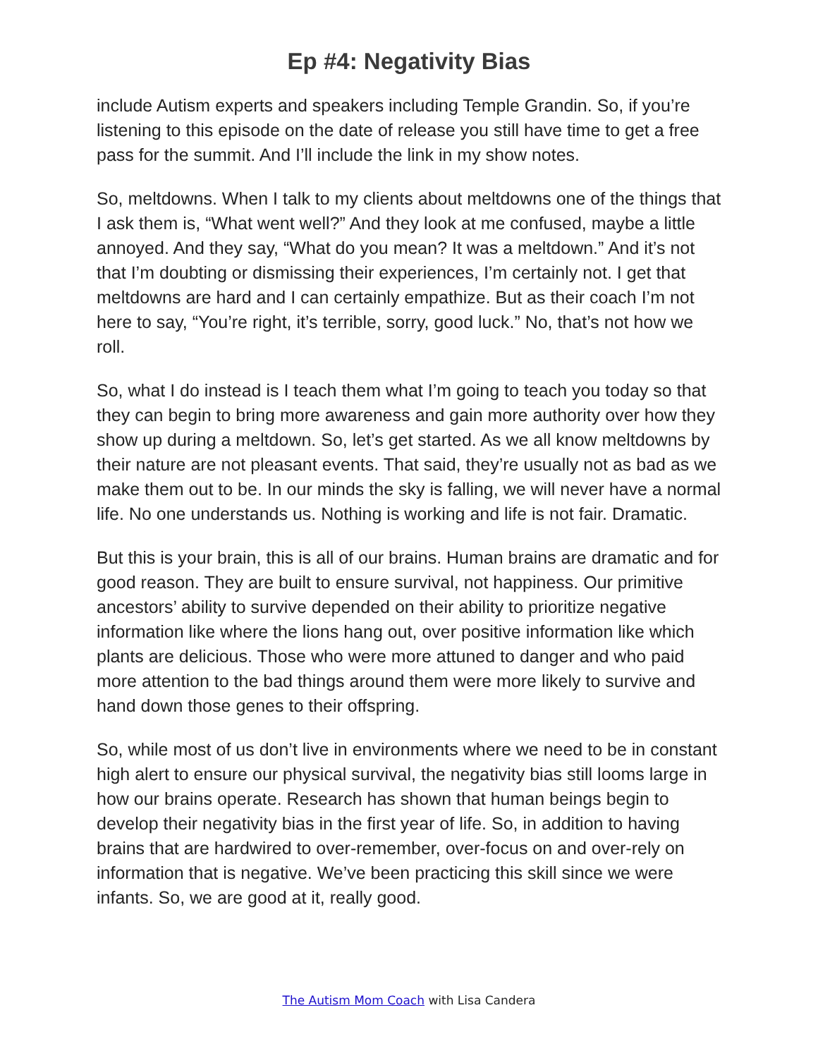Ep #4: Negativity Bias
include Autism experts and speakers including Temple Grandin. So, if you’re listening to this episode on the date of release you still have time to get a free pass for the summit. And I’ll include the link in my show notes.
So, meltdowns. When I talk to my clients about meltdowns one of the things that I ask them is, “What went well?” And they look at me confused, maybe a little annoyed. And they say, “What do you mean? It was a meltdown.” And it’s not that I’m doubting or dismissing their experiences, I’m certainly not. I get that meltdowns are hard and I can certainly empathize. But as their coach I’m not here to say, “You’re right, it’s terrible, sorry, good luck.” No, that’s not how we roll.
So, what I do instead is I teach them what I’m going to teach you today so that they can begin to bring more awareness and gain more authority over how they show up during a meltdown. So, let’s get started. As we all know meltdowns by their nature are not pleasant events. That said, they’re usually not as bad as we make them out to be. In our minds the sky is falling, we will never have a normal life. No one understands us. Nothing is working and life is not fair. Dramatic.
But this is your brain, this is all of our brains. Human brains are dramatic and for good reason. They are built to ensure survival, not happiness. Our primitive ancestors’ ability to survive depended on their ability to prioritize negative information like where the lions hang out, over positive information like which plants are delicious. Those who were more attuned to danger and who paid more attention to the bad things around them were more likely to survive and hand down those genes to their offspring.
So, while most of us don’t live in environments where we need to be in constant high alert to ensure our physical survival, the negativity bias still looms large in how our brains operate. Research has shown that human beings begin to develop their negativity bias in the first year of life. So, in addition to having brains that are hardwired to over-remember, over-focus on and over-rely on information that is negative. We’ve been practicing this skill since we were infants. So, we are good at it, really good.
The Autism Mom Coach with Lisa Candera